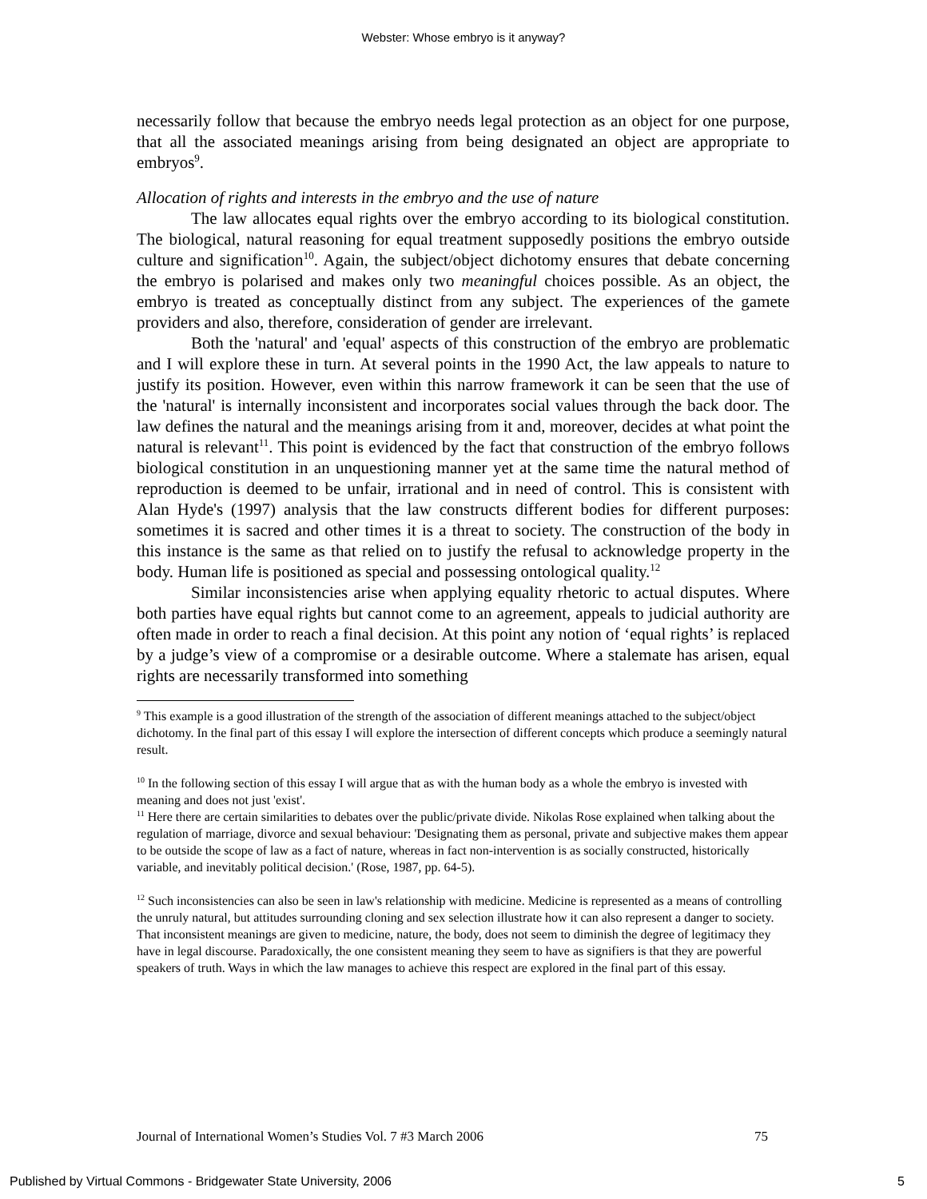Webster: Whose embryo is it anyway?
necessarily follow that because the embryo needs legal protection as an object for one purpose, that all the associated meanings arising from being designated an object are appropriate to embryos<sup>9</sup>.
Allocation of rights and interests in the embryo and the use of nature
The law allocates equal rights over the embryo according to its biological constitution. The biological, natural reasoning for equal treatment supposedly positions the embryo outside culture and signification<sup>10</sup>. Again, the subject/object dichotomy ensures that debate concerning the embryo is polarised and makes only two meaningful choices possible. As an object, the embryo is treated as conceptually distinct from any subject. The experiences of the gamete providers and also, therefore, consideration of gender are irrelevant.
Both the 'natural' and 'equal' aspects of this construction of the embryo are problematic and I will explore these in turn. At several points in the 1990 Act, the law appeals to nature to justify its position. However, even within this narrow framework it can be seen that the use of the 'natural' is internally inconsistent and incorporates social values through the back door. The law defines the natural and the meanings arising from it and, moreover, decides at what point the natural is relevant<sup>11</sup>. This point is evidenced by the fact that construction of the embryo follows biological constitution in an unquestioning manner yet at the same time the natural method of reproduction is deemed to be unfair, irrational and in need of control. This is consistent with Alan Hyde's (1997) analysis that the law constructs different bodies for different purposes: sometimes it is sacred and other times it is a threat to society. The construction of the body in this instance is the same as that relied on to justify the refusal to acknowledge property in the body. Human life is positioned as special and possessing ontological quality.<sup>12</sup>
Similar inconsistencies arise when applying equality rhetoric to actual disputes. Where both parties have equal rights but cannot come to an agreement, appeals to judicial authority are often made in order to reach a final decision. At this point any notion of ‘equal rights’ is replaced by a judge’s view of a compromise or a desirable outcome. Where a stalemate has arisen, equal rights are necessarily transformed into something
<sup>9</sup> This example is a good illustration of the strength of the association of different meanings attached to the subject/object dichotomy. In the final part of this essay I will explore the intersection of different concepts which produce a seemingly natural result.
<sup>10</sup> In the following section of this essay I will argue that as with the human body as a whole the embryo is invested with meaning and does not just 'exist'.
<sup>11</sup> Here there are certain similarities to debates over the public/private divide. Nikolas Rose explained when talking about the regulation of marriage, divorce and sexual behaviour: 'Designating them as personal, private and subjective makes them appear to be outside the scope of law as a fact of nature, whereas in fact non-intervention is as socially constructed, historically variable, and inevitably political decision.' (Rose, 1987, pp. 64-5).
<sup>12</sup> Such inconsistencies can also be seen in law's relationship with medicine. Medicine is represented as a means of controlling the unruly natural, but attitudes surrounding cloning and sex selection illustrate how it can also represent a danger to society. That inconsistent meanings are given to medicine, nature, the body, does not seem to diminish the degree of legitimacy they have in legal discourse. Paradoxically, the one consistent meaning they seem to have as signifiers is that they are powerful speakers of truth. Ways in which the law manages to achieve this respect are explored in the final part of this essay.
Journal of International Women’s Studies Vol. 7 #3 March 2006 75
Published by Virtual Commons - Bridgewater State University, 2006 5